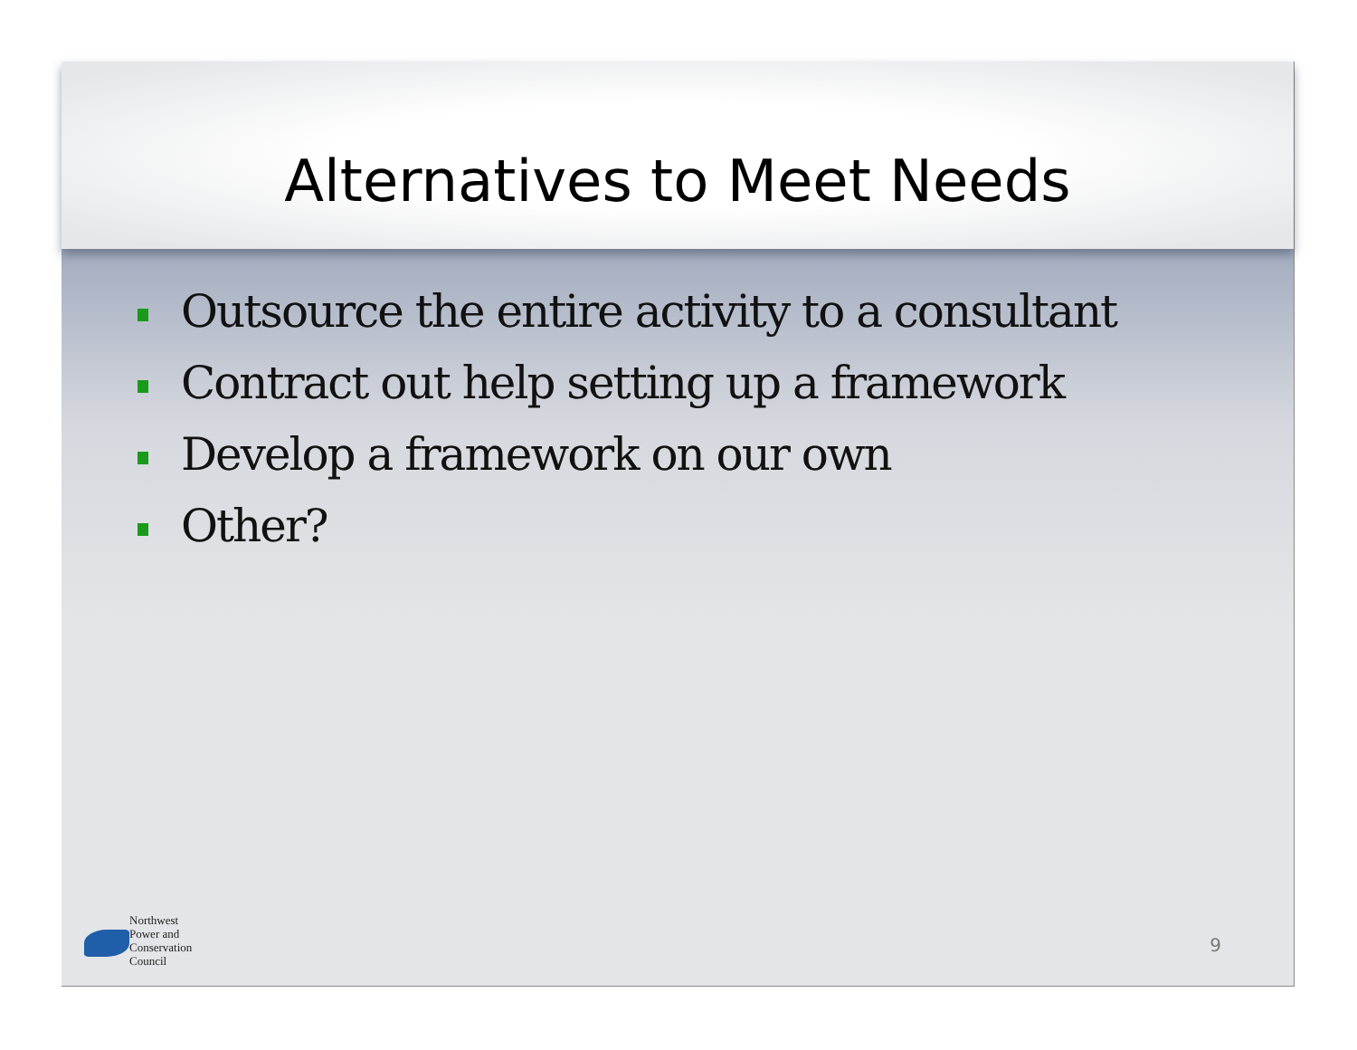Alternatives to Meet Needs
Outsource the entire activity to a consultant
Contract out help setting up a framework
Develop a framework on our own
Other?
Northwest
Power and
Conservation
Council
9